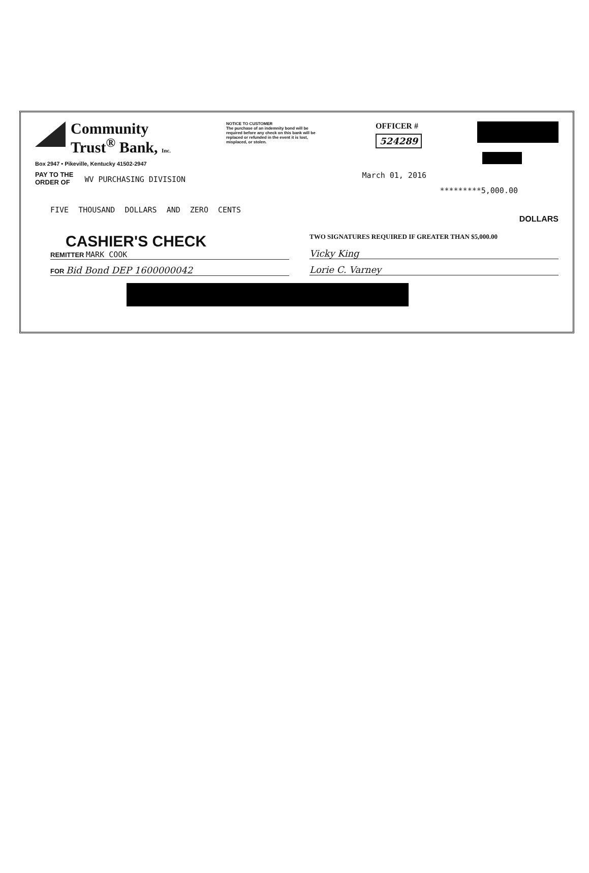Community
Trust<sup>®</sup> Bank, Inc.
Box 2947 • Pikeville, Kentucky 41502-2947
NOTICE TO CUSTOMER
The purchase of an indemnity bond will be required before any check on this bank will be replaced or refunded in the event it is lost, misplaced, or stolen.
OFFICER #
524289
PAY TO THE
ORDER OF
WV PURCHASING DIVISION
March 01, 2016
*********5,000.00
FIVE THOUSAND DOLLARS AND ZERO CENTS
DOLLARS
CASHIER'S CHECK
REMITTER MARK COOK
FOR Bid Bond DEP 1600000042
TWO SIGNATURES REQUIRED IF GREATER THAN $5,000.00
Vicky King
Lorie C. Varney